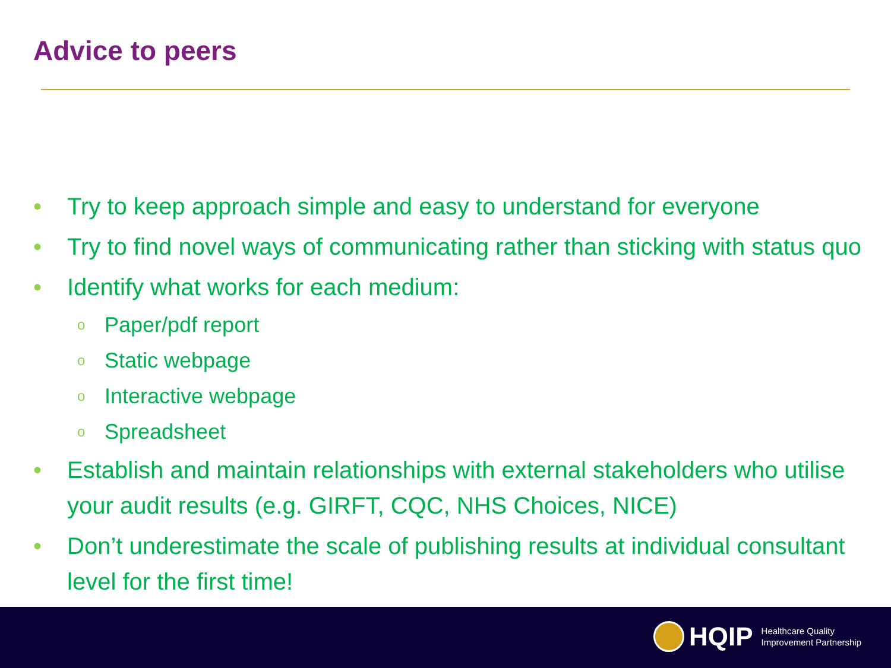Advice to peers
• Try to keep approach simple and easy to understand for everyone
• Try to find novel ways of communicating rather than sticking with status quo
• Identify what works for each medium:
o Paper/pdf report
o Static webpage
o Interactive webpage
o Spreadsheet
• Establish and maintain relationships with external stakeholders who utilise your audit results (e.g. GIRFT, CQC, NHS Choices, NICE)
• Don’t underestimate the scale of publishing results at individual consultant level for the first time!
HQIP Healthcare Quality
Improvement Partnership